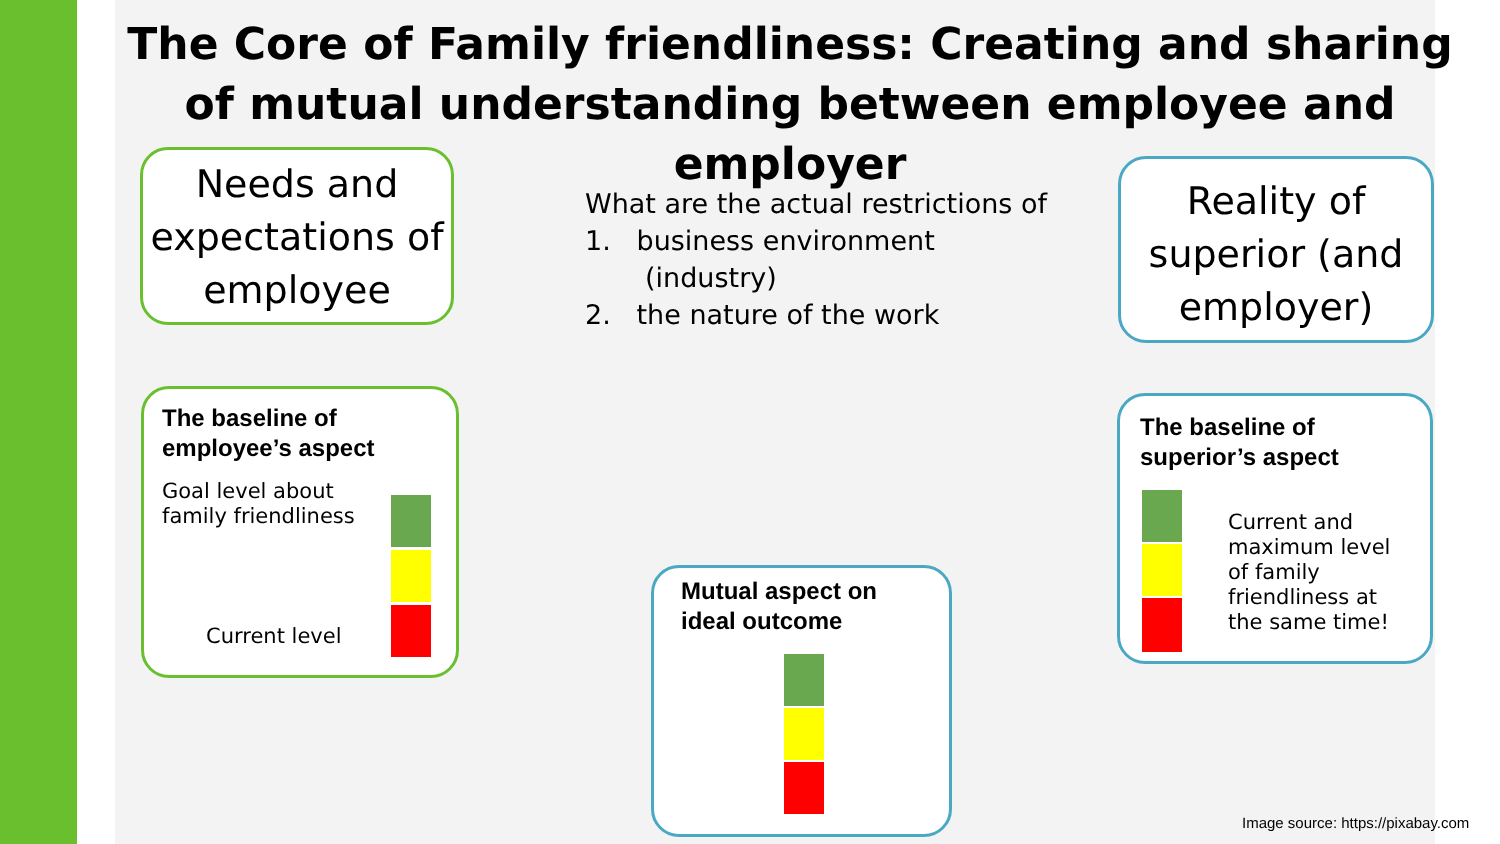The Core of Family friendliness: Creating and sharing of mutual understanding between employee and employer
Needs and expectations of employee
What are the actual restrictions of
1. business environment
(industry)
2. the nature of the work
Reality of superior (and employer)
The baseline of employee’s aspect
Goal level about
family friendliness
Current level
Mutual aspect on ideal outcome
The baseline of superior’s aspect
Current and maximum level of family friendliness at the same time!
Image source: https://pixabay.com